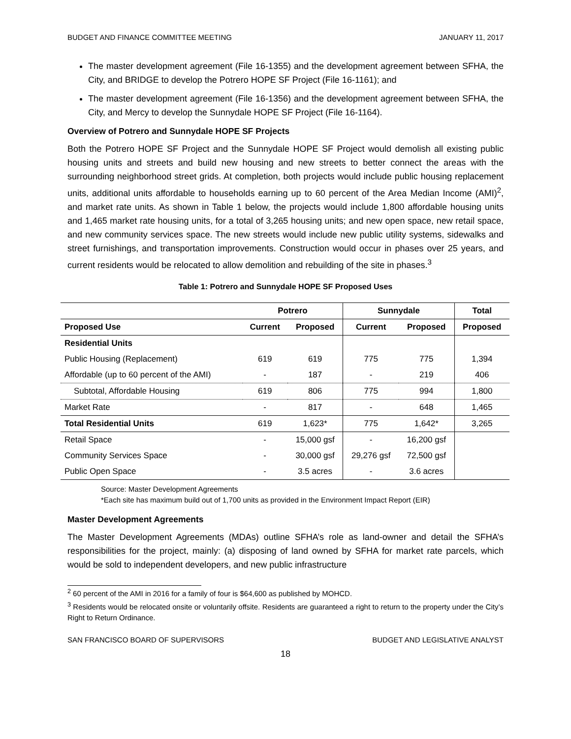BUDGET AND FINANCE COMMITTEE MEETING JANUARY 11, 2017
The master development agreement (File 16-1355) and the development agreement between SFHA, the City, and BRIDGE to develop the Potrero HOPE SF Project (File 16-1161); and
The master development agreement (File 16-1356) and the development agreement between SFHA, the City, and Mercy to develop the Sunnydale HOPE SF Project (File 16-1164).
Overview of Potrero and Sunnydale HOPE SF Projects
Both the Potrero HOPE SF Project and the Sunnydale HOPE SF Project would demolish all existing public housing units and streets and build new housing and new streets to better connect the areas with the surrounding neighborhood street grids. At completion, both projects would include public housing replacement units, additional units affordable to households earning up to 60 percent of the Area Median Income (AMI)<sup>2</sup>, and market rate units. As shown in Table 1 below, the projects would include 1,800 affordable housing units and 1,465 market rate housing units, for a total of 3,265 housing units; and new open space, new retail space, and new community services space. The new streets would include new public utility systems, sidewalks and street furnishings, and transportation improvements. Construction would occur in phases over 25 years, and current residents would be relocated to allow demolition and rebuilding of the site in phases.<sup>3</sup>
Table 1: Potrero and Sunnydale HOPE SF Proposed Uses
| | Potrero | | Sunnydale | | Total |
| --- | --- | --- | --- | --- | --- |
| Proposed Use | Current | Proposed | Current | Proposed | Proposed |
| Residential Units | | | | | |
| Public Housing (Replacement) | 619 | 619 | 775 | 775 | 1,394 |
| Affordable (up to 60 percent of the AMI) | - | 187 | - | 219 | 406 |
| Subtotal, Affordable Housing | 619 | 806 | 775 | 994 | 1,800 |
| Market Rate | - | 817 | - | 648 | 1,465 |
| Total Residential Units | 619 | 1,623* | 775 | 1,642* | 3,265 |
| Retail Space | - | 15,000 gsf | - | 16,200 gsf | |
| Community Services Space | - | 30,000 gsf | 29,276 gsf | 72,500 gsf | |
| Public Open Space | - | 3.5 acres | - | 3.6 acres | |
Source: Master Development Agreements
*Each site has maximum build out of 1,700 units as provided in the Environment Impact Report (EIR)
Master Development Agreements
The Master Development Agreements (MDAs) outline SFHA’s role as land-owner and detail the SFHA’s responsibilities for the project, mainly: (a) disposing of land owned by SFHA for market rate parcels, which would be sold to independent developers, and new public infrastructure
<sup>2</sup> 60 percent of the AMI in 2016 for a family of four is $64,600 as published by MOHCD.
<sup>3</sup> Residents would be relocated onsite or voluntarily offsite. Residents are guaranteed a right to return to the property under the City’s Right to Return Ordinance.
SAN FRANCISCO BOARD OF SUPERVISORS BUDGET AND LEGISLATIVE ANALYST
18